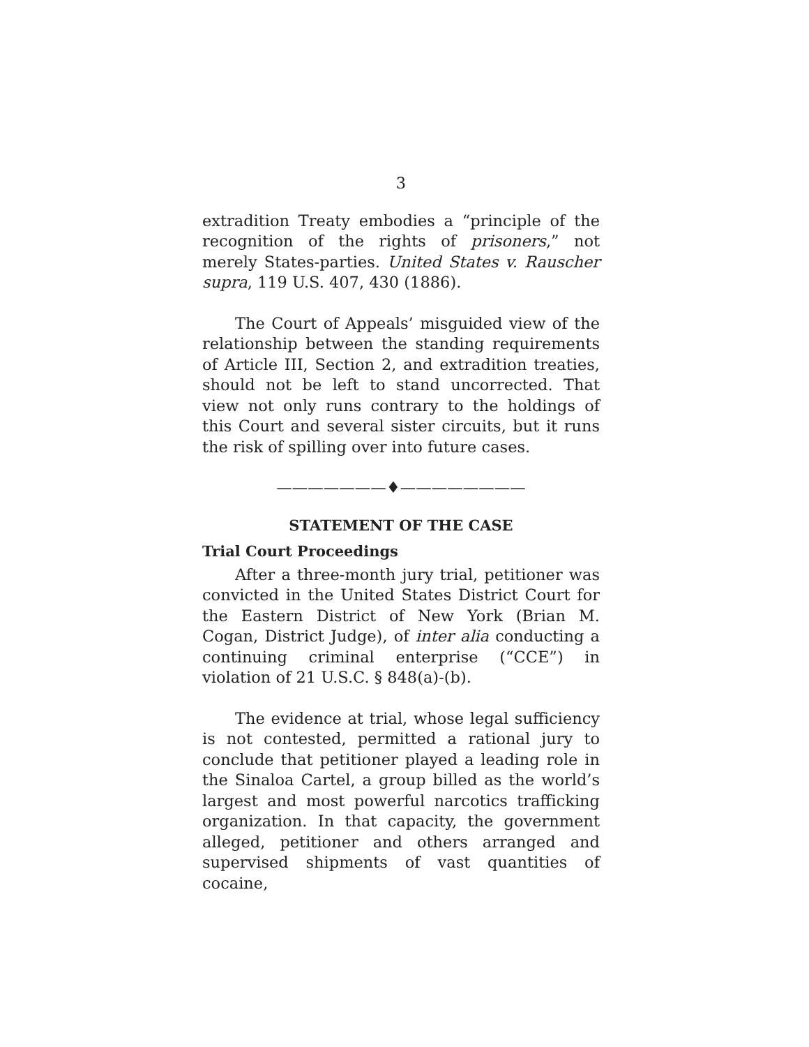3
extradition Treaty embodies a “principle of the recognition of the rights of prisoners,” not merely States-parties. United States v. Rauscher supra, 119 U.S. 407, 430 (1886).
The Court of Appeals’ misguided view of the relationship between the standing requirements of Article III, Section 2, and extradition treaties, should not be left to stand uncorrected. That view not only runs contrary to the holdings of this Court and several sister circuits, but it runs the risk of spilling over into future cases.
———————♦————————
STATEMENT OF THE CASE
Trial Court Proceedings
After a three-month jury trial, petitioner was convicted in the United States District Court for the Eastern District of New York (Brian M. Cogan, District Judge), of inter alia conducting a continuing criminal enterprise (“CCE”) in violation of 21 U.S.C. § 848(a)-(b).
The evidence at trial, whose legal sufficiency is not contested, permitted a rational jury to conclude that petitioner played a leading role in the Sinaloa Cartel, a group billed as the world’s largest and most powerful narcotics trafficking organization. In that capacity, the government alleged, petitioner and others arranged and supervised shipments of vast quantities of cocaine,